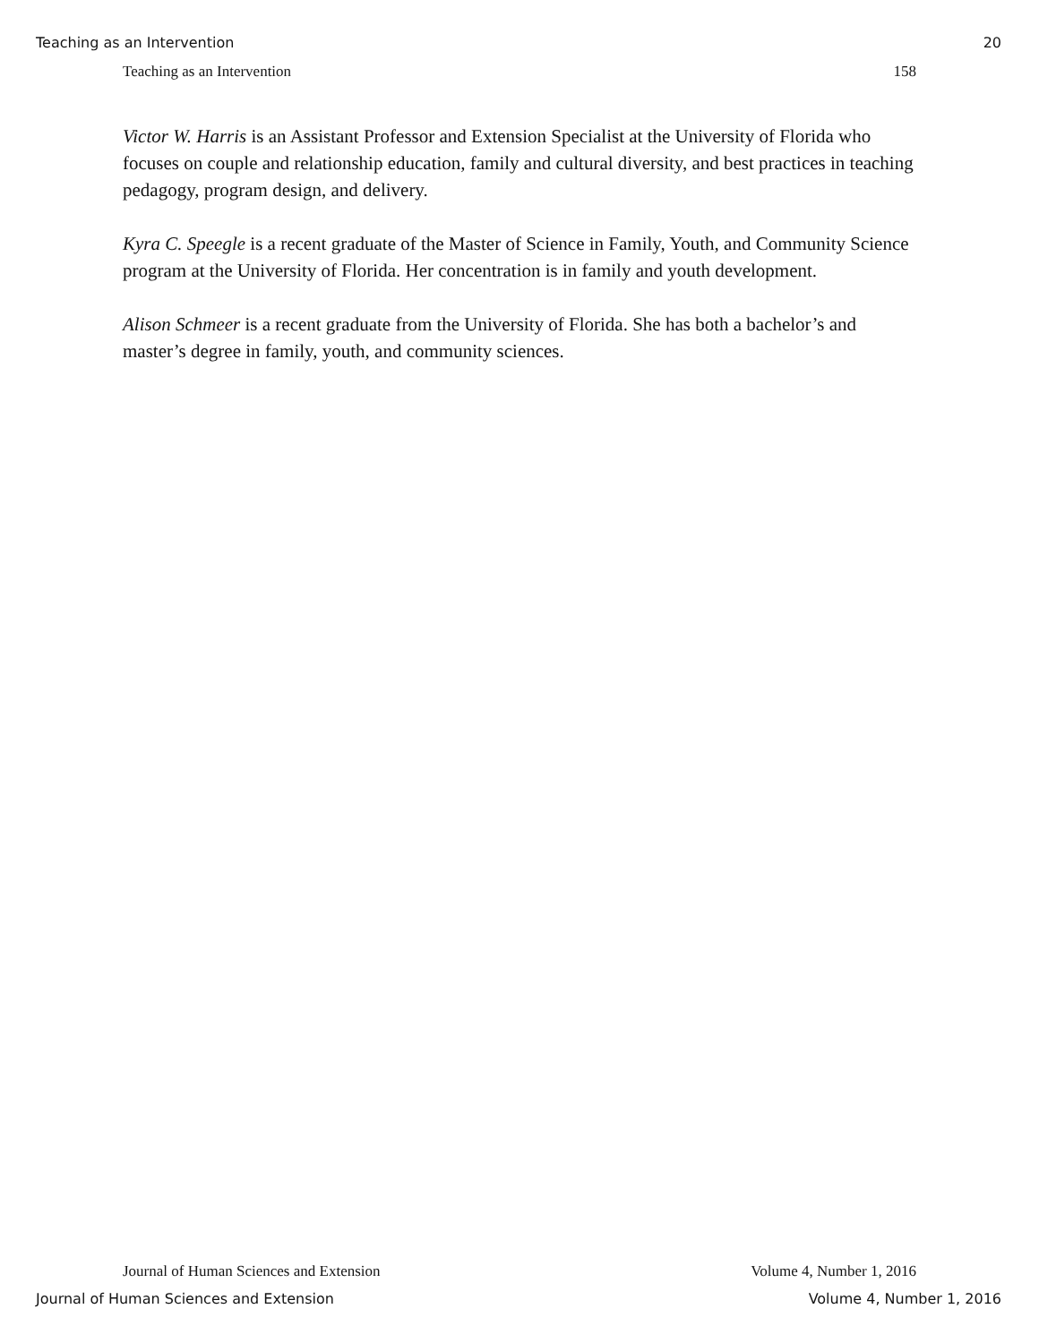Teaching as an Intervention 20
Teaching as an Intervention 158
Victor W. Harris is an Assistant Professor and Extension Specialist at the University of Florida who focuses on couple and relationship education, family and cultural diversity, and best practices in teaching pedagogy, program design, and delivery.
Kyra C. Speegle is a recent graduate of the Master of Science in Family, Youth, and Community Science program at the University of Florida. Her concentration is in family and youth development.
Alison Schmeer is a recent graduate from the University of Florida. She has both a bachelor’s and master’s degree in family, youth, and community sciences.
Journal of Human Sciences and Extension Volume 4, Number 1, 2016
Journal of Human Sciences and Extension Volume 4, Number 1, 2016